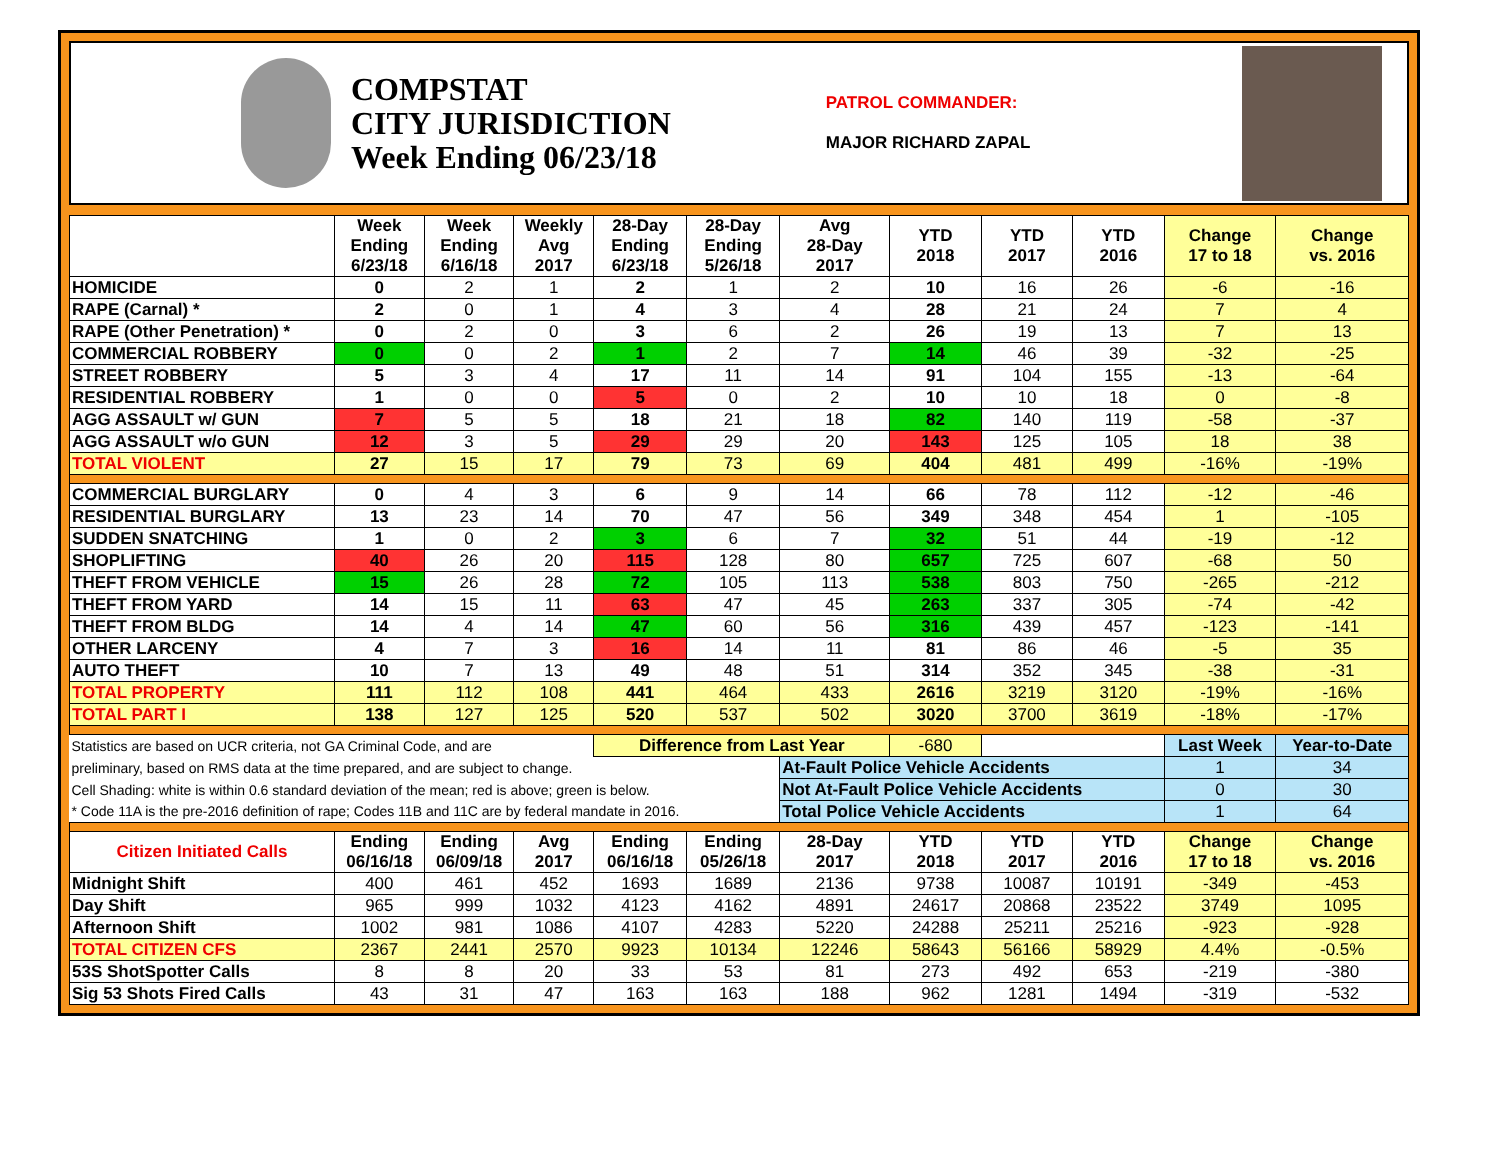COMPSTAT
CITY JURISDICTION
Week Ending 06/23/18
PATROL COMMANDER:
MAJOR RICHARD ZAPAL
| | Week Ending 6/23/18 | Week Ending 6/16/18 | Weekly Avg 2017 | 28-Day Ending 6/23/18 | 28-Day Ending 5/26/18 | Avg 28-Day 2017 | YTD 2018 | YTD 2017 | YTD 2016 | Change 17 to 18 | Change vs. 2016 |
| --- | --- | --- | --- | --- | --- | --- | --- | --- | --- | --- | --- |
| HOMICIDE | 0 | 2 | 1 | 2 | 1 | 2 | 10 | 16 | 26 | -6 | -16 |
| RAPE (Carnal) * | 2 | 0 | 1 | 4 | 3 | 4 | 28 | 21 | 24 | 7 | 4 |
| RAPE (Other Penetration) * | 0 | 2 | 0 | 3 | 6 | 2 | 26 | 19 | 13 | 7 | 13 |
| COMMERCIAL ROBBERY | 0 | 0 | 2 | 1 | 2 | 7 | 14 | 46 | 39 | -32 | -25 |
| STREET ROBBERY | 5 | 3 | 4 | 17 | 11 | 14 | 91 | 104 | 155 | -13 | -64 |
| RESIDENTIAL ROBBERY | 1 | 0 | 0 | 5 | 0 | 2 | 10 | 10 | 18 | 0 | -8 |
| AGG ASSAULT w/ GUN | 7 | 5 | 5 | 18 | 21 | 18 | 82 | 140 | 119 | -58 | -37 |
| AGG ASSAULT w/o GUN | 12 | 3 | 5 | 29 | 29 | 20 | 143 | 125 | 105 | 18 | 38 |
| TOTAL VIOLENT | 27 | 15 | 17 | 79 | 73 | 69 | 404 | 481 | 499 | -16% | -19% |
| COMMERCIAL BURGLARY | 0 | 4 | 3 | 6 | 9 | 14 | 66 | 78 | 112 | -12 | -46 |
| RESIDENTIAL BURGLARY | 13 | 23 | 14 | 70 | 47 | 56 | 349 | 348 | 454 | 1 | -105 |
| SUDDEN SNATCHING | 1 | 0 | 2 | 3 | 6 | 7 | 32 | 51 | 44 | -19 | -12 |
| SHOPLIFTING | 40 | 26 | 20 | 115 | 128 | 80 | 657 | 725 | 607 | -68 | 50 |
| THEFT FROM VEHICLE | 15 | 26 | 28 | 72 | 105 | 113 | 538 | 803 | 750 | -265 | -212 |
| THEFT FROM YARD | 14 | 15 | 11 | 63 | 47 | 45 | 263 | 337 | 305 | -74 | -42 |
| THEFT FROM BLDG | 14 | 4 | 14 | 47 | 60 | 56 | 316 | 439 | 457 | -123 | -141 |
| OTHER LARCENY | 4 | 7 | 3 | 16 | 14 | 11 | 81 | 86 | 46 | -5 | 35 |
| AUTO THEFT | 10 | 7 | 13 | 49 | 48 | 51 | 314 | 352 | 345 | -38 | -31 |
| TOTAL PROPERTY | 111 | 112 | 108 | 441 | 464 | 433 | 2616 | 3219 | 3120 | -19% | -16% |
| TOTAL PART I | 138 | 127 | 125 | 520 | 537 | 502 | 3020 | 3700 | 3619 | -18% | -17% |
| Statistics are based on UCR criteria, not GA Criminal Code, and are | | | | Difference from Last Year | | | -680 | | | Last Week | Year-to-Date |
| preliminary, based on RMS data at the time prepared, and are subject to change. | | | | | | At-Fault Police Vehicle Accidents | | | | 1 | 34 |
| Cell Shading: white is within 0.6 standard deviation of the mean; red is above; green is below. | | | | | | Not At-Fault Police Vehicle Accidents | | | | 0 | 30 |
| * Code 11A is the pre-2016 definition of rape; Codes 11B and 11C are by federal mandate in 2016. | | | | | | Total Police Vehicle Accidents | | | | 1 | 64 |
| Citizen Initiated Calls | Ending 06/16/18 | Ending 06/09/18 | Avg 2017 | Ending 06/16/18 | Ending 05/26/18 | 28-Day 2017 | YTD 2018 | YTD 2017 | YTD 2016 | Change 17 to 18 | Change vs. 2016 |
| Midnight Shift | 400 | 461 | 452 | 1693 | 1689 | 2136 | 9738 | 10087 | 10191 | -349 | -453 |
| Day Shift | 965 | 999 | 1032 | 4123 | 4162 | 4891 | 24617 | 20868 | 23522 | 3749 | 1095 |
| Afternoon Shift | 1002 | 981 | 1086 | 4107 | 4283 | 5220 | 24288 | 25211 | 25216 | -923 | -928 |
| TOTAL CITIZEN CFS | 2367 | 2441 | 2570 | 9923 | 10134 | 12246 | 58643 | 56166 | 58929 | 4.4% | -0.5% |
| 53S ShotSpotter Calls | 8 | 8 | 20 | 33 | 53 | 81 | 273 | 492 | 653 | -219 | -380 |
| Sig 53 Shots Fired Calls | 43 | 31 | 47 | 163 | 163 | 188 | 962 | 1281 | 1494 | -319 | -532 |